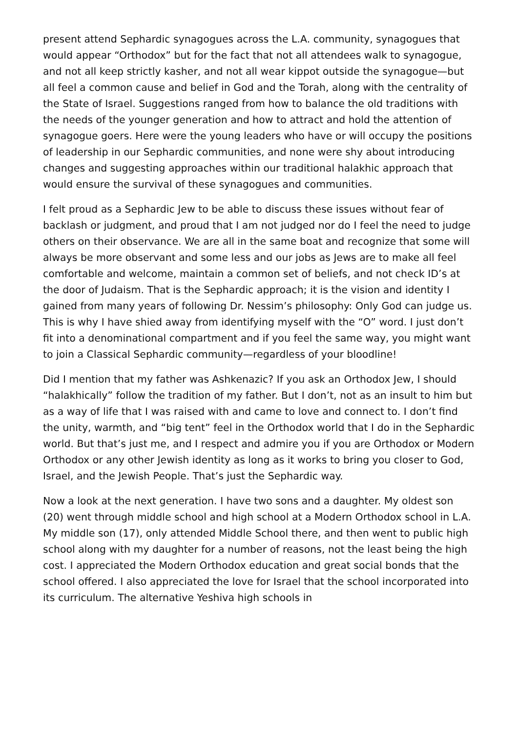present attend Sephardic synagogues across the L.A. community, synagogues that would appear “Orthodox” but for the fact that not all attendees walk to synagogue, and not all keep strictly kasher, and not all wear kippot outside the synagogue—but all feel a common cause and belief in God and the Torah, along with the centrality of the State of Israel. Suggestions ranged from how to balance the old traditions with the needs of the younger generation and how to attract and hold the attention of synagogue goers. Here were the young leaders who have or will occupy the positions of leadership in our Sephardic communities, and none were shy about introducing changes and suggesting approaches within our traditional halakhic approach that would ensure the survival of these synagogues and communities.
I felt proud as a Sephardic Jew to be able to discuss these issues without fear of backlash or judgment, and proud that I am not judged nor do I feel the need to judge others on their observance. We are all in the same boat and recognize that some will always be more observant and some less and our jobs as Jews are to make all feel comfortable and welcome, maintain a common set of beliefs, and not check ID’s at the door of Judaism. That is the Sephardic approach; it is the vision and identity I gained from many years of following Dr. Nessim’s philosophy: Only God can judge us. This is why I have shied away from identifying myself with the “O” word. I just don’t fit into a denominational compartment and if you feel the same way, you might want to join a Classical Sephardic community—regardless of your bloodline!
Did I mention that my father was Ashkenazic? If you ask an Orthodox Jew, I should “halakhically” follow the tradition of my father. But I don’t, not as an insult to him but as a way of life that I was raised with and came to love and connect to. I don’t find the unity, warmth, and “big tent” feel in the Orthodox world that I do in the Sephardic world. But that’s just me, and I respect and admire you if you are Orthodox or Modern Orthodox or any other Jewish identity as long as it works to bring you closer to God, Israel, and the Jewish People. That’s just the Sephardic way.
Now a look at the next generation. I have two sons and a daughter. My oldest son (20) went through middle school and high school at a Modern Orthodox school in L.A. My middle son (17), only attended Middle School there, and then went to public high school along with my daughter for a number of reasons, not the least being the high cost. I appreciated the Modern Orthodox education and great social bonds that the school offered. I also appreciated the love for Israel that the school incorporated into its curriculum. The alternative Yeshiva high schools in